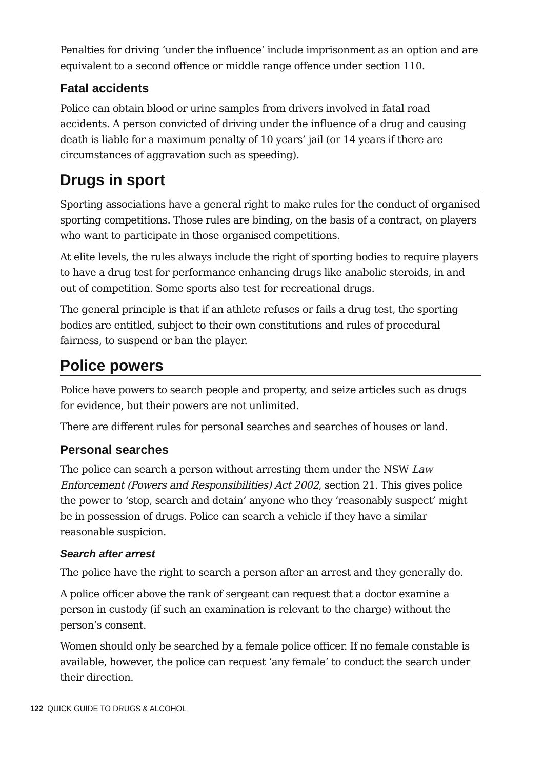Penalties for driving ‘under the influence’ include imprisonment as an option and are equivalent to a second offence or middle range offence under section 110.
Fatal accidents
Police can obtain blood or urine samples from drivers involved in fatal road accidents. A person convicted of driving under the influence of a drug and causing death is liable for a maximum penalty of 10 years’ jail (or 14 years if there are circumstances of aggravation such as speeding).
Drugs in sport
Sporting associations have a general right to make rules for the conduct of organised sporting competitions. Those rules are binding, on the basis of a contract, on players who want to participate in those organised competitions.
At elite levels, the rules always include the right of sporting bodies to require players to have a drug test for performance enhancing drugs like anabolic steroids, in and out of competition. Some sports also test for recreational drugs.
The general principle is that if an athlete refuses or fails a drug test, the sporting bodies are entitled, subject to their own constitutions and rules of procedural fairness, to suspend or ban the player.
Police powers
Police have powers to search people and property, and seize articles such as drugs for evidence, but their powers are not unlimited.
There are different rules for personal searches and searches of houses or land.
Personal searches
The police can search a person without arresting them under the NSW Law Enforcement (Powers and Responsibilities) Act 2002, section 21. This gives police the power to ‘stop, search and detain’ anyone who they ‘reasonably suspect’ might be in possession of drugs. Police can search a vehicle if they have a similar reasonable suspicion.
Search after arrest
The police have the right to search a person after an arrest and they generally do.
A police officer above the rank of sergeant can request that a doctor examine a person in custody (if such an examination is relevant to the charge) without the person’s consent.
Women should only be searched by a female police officer. If no female constable is available, however, the police can request ‘any female’ to conduct the search under their direction.
122 QUICK GUIDE TO DRUGS & ALCOHOL